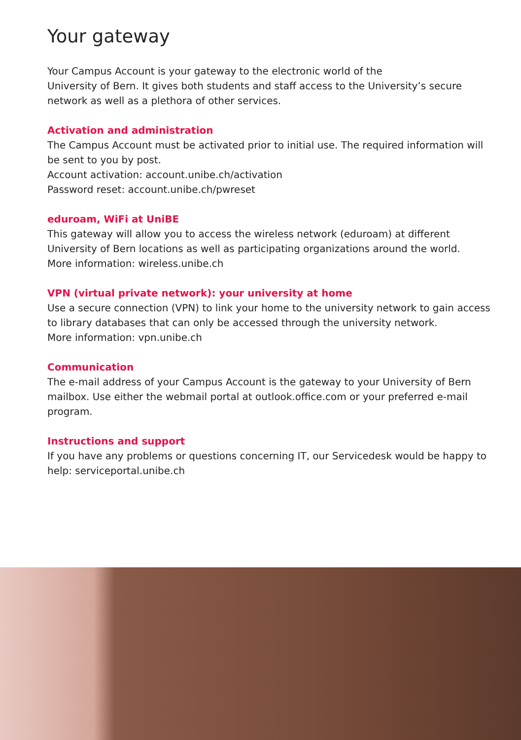Your gateway
Your Campus Account is your gateway to the electronic world of the
University of Bern. It gives both students and staff access to the University’s secure network as well as a plethora of other services.
Activation and administration
The Campus Account must be activated prior to initial use. The required information will be sent to you by post.
Account activation: account.unibe.ch/activation
Password reset: account.unibe.ch/pwreset
eduroam, WiFi at UniBE
This gateway will allow you to access the wireless network (eduroam) at different University of Bern locations as well as participating organizations around the world.
More information: wireless.unibe.ch
VPN (virtual private network): your university at home
Use a secure connection (VPN) to link your home to the university network to gain access to library databases that can only be accessed through the university network.
More information: vpn.unibe.ch
Communication
The e-mail address of your Campus Account is the gateway to your University of Bern mailbox. Use either the webmail portal at outlook.office.com or your preferred e-mail program.
Instructions and support
If you have any problems or questions concerning IT, our Servicedesk would be happy to help: serviceportal.unibe.ch